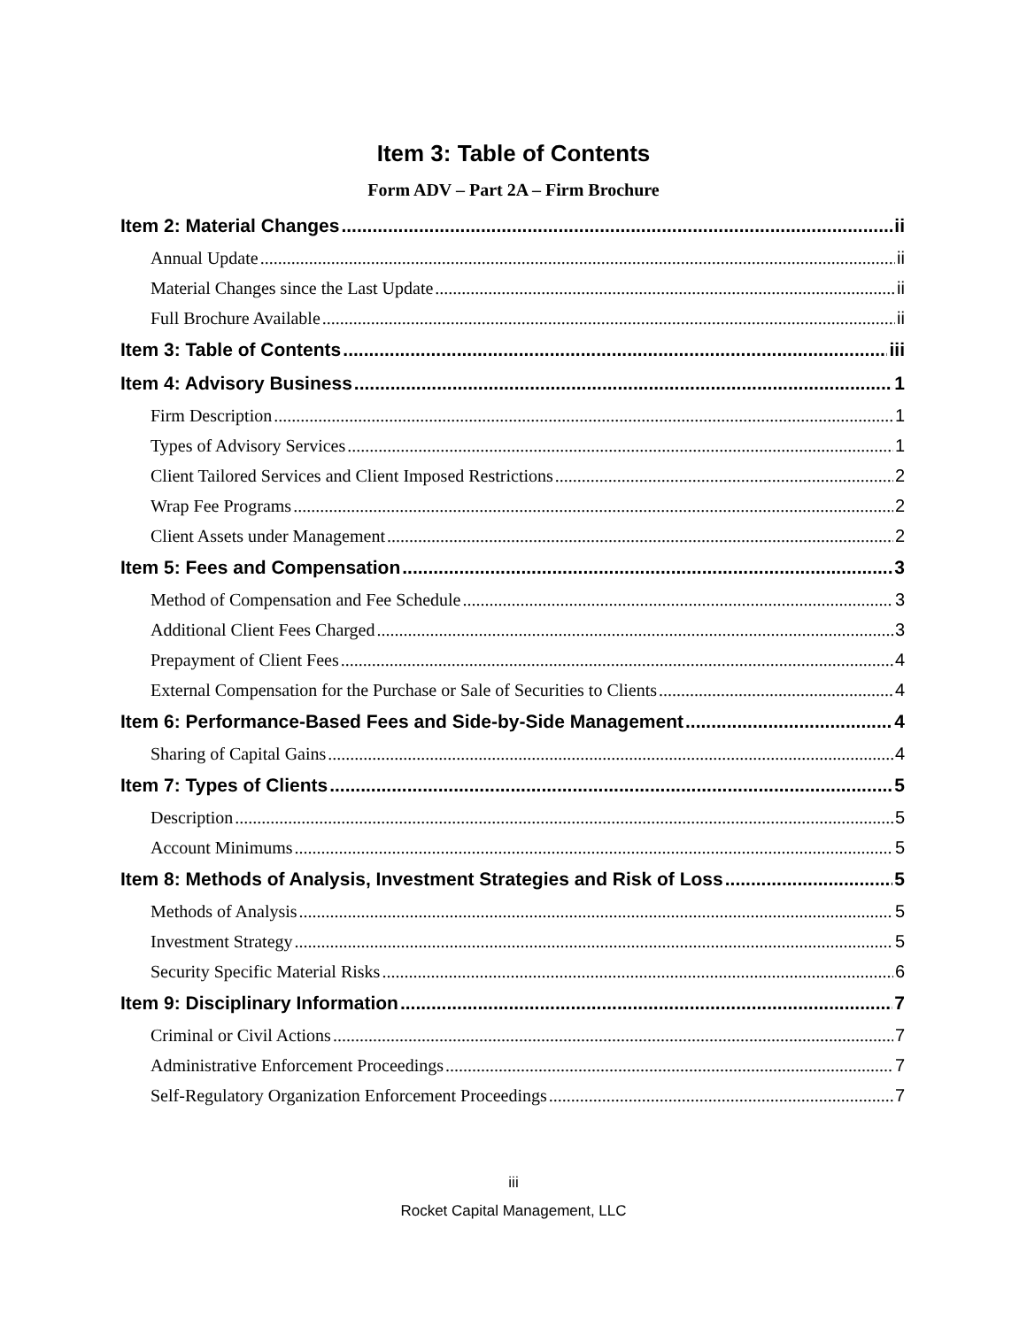Item 3: Table of Contents
Form ADV – Part 2A – Firm Brochure
Item 2: Material Changes ii
Annual Update ii
Material Changes since the Last Update ii
Full Brochure Available ii
Item 3: Table of Contents iii
Item 4: Advisory Business 1
Firm Description 1
Types of Advisory Services 1
Client Tailored Services and Client Imposed Restrictions 2
Wrap Fee Programs 2
Client Assets under Management 2
Item 5: Fees and Compensation 3
Method of Compensation and Fee Schedule 3
Additional Client Fees Charged 3
Prepayment of Client Fees 4
External Compensation for the Purchase or Sale of Securities to Clients 4
Item 6: Performance-Based Fees and Side-by-Side Management 4
Sharing of Capital Gains 4
Item 7: Types of Clients 5
Description 5
Account Minimums 5
Item 8: Methods of Analysis, Investment Strategies and Risk of Loss 5
Methods of Analysis 5
Investment Strategy 5
Security Specific Material Risks 6
Item 9: Disciplinary Information 7
Criminal or Civil Actions 7
Administrative Enforcement Proceedings 7
Self-Regulatory Organization Enforcement Proceedings 7
iii
Rocket Capital Management, LLC